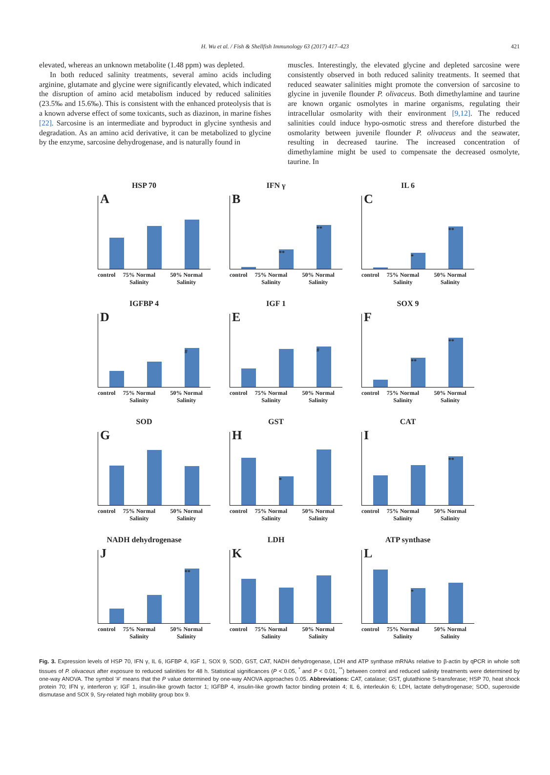H. Wu et al. / Fish & Shellfish Immunology 63 (2017) 417–423 421
elevated, whereas an unknown metabolite (1.48 ppm) was depleted.
In both reduced salinity treatments, several amino acids including arginine, glutamate and glycine were significantly elevated, which indicated the disruption of amino acid metabolism induced by reduced salinities (23.5‰ and 15.6‰). This is consistent with the enhanced proteolysis that is a known adverse effect of some toxicants, such as diazinon, in marine fishes [22]. Sarcosine is an intermediate and byproduct in glycine synthesis and degradation. As an amino acid derivative, it can be metabolized to glycine by the enzyme, sarcosine dehydrogenase, and is naturally found in
muscles. Interestingly, the elevated glycine and depleted sarcosine were consistently observed in both reduced salinity treatments. It seemed that reduced seawater salinities might promote the conversion of sarcosine to glycine in juvenile flounder P. olivaceus. Both dimethylamine and taurine are known organic osmolytes in marine organisms, regulating their intracellular osmolarity with their environment [9,12]. The reduced salinities could induce hypo-osmotic stress and therefore disturbed the osmolarity between juvenile flounder P. olivaceus and the seawater, resulting in decreased taurine. The increased concentration of dimethylamine might be used to compensate the decreased osmolyte, taurine. In
HSP 70
A
control 75% Normal Salinity 50% Normal Salinity
IFN γ
B
**
**
control 75% Normal Salinity 50% Normal Salinity
IL 6
C
*
**
control 75% Normal Salinity 50% Normal Salinity
IGFBP 4
D
#
control 75% Normal Salinity 50% Normal Salinity
IGF 1
E
#
control 75% Normal Salinity 50% Normal Salinity
SOX 9
F
**
**
control 75% Normal Salinity 50% Normal Salinity
SOD
G
control 75% Normal Salinity 50% Normal Salinity
GST
H
*
control 75% Normal Salinity 50% Normal Salinity
CAT
I
**
control 75% Normal Salinity 50% Normal Salinity
NADH dehydrogenase
J
**
control 75% Normal Salinity 50% Normal Salinity
LDH
K
control 75% Normal Salinity 50% Normal Salinity
ATP synthase
L
*
control 75% Normal Salinity 50% Normal Salinity
Fig. 3. Expression levels of HSP 70, IFN γ, IL 6, IGFBP 4, IGF 1, SOX 9, SOD, GST, CAT, NADH dehydrogenase, LDH and ATP synthase mRNAs relative to β-actin by qPCR in whole soft tissues of P. olivaceus after exposure to reduced salinities for 48 h. Statistical significances (P < 0.05, <sup>*</sup> and P < 0.01, <sup>**</sup>) between control and reduced salinity treatments were determined by one-way ANOVA. The symbol '#' means that the P value determined by one-way ANOVA approaches 0.05. Abbreviations: CAT, catalase; GST, glutathione S-transferase; HSP 70, heat shock protein 70; IFN γ, interferon γ; IGF 1, insulin-like growth factor 1; IGFBP 4, insulin-like growth factor binding protein 4; IL 6, interleukin 6; LDH, lactate dehydrogenase; SOD, superoxide dismutase and SOX 9, Sry-related high mobility group box 9.